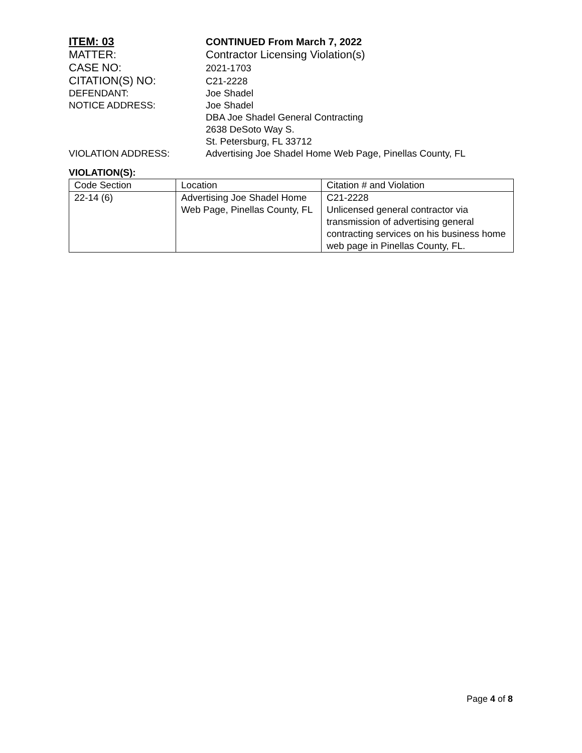ITEM: 03 CONTINUED From March 7, 2022
MATTER: Contractor Licensing Violation(s)
CASE NO:
2021-1703
CITATION(S) NO:
C21-2228
DEFENDANT: Joe Shadel
NOTICE ADDRESS: Joe Shadel
DBA Joe Shadel General Contracting
2638 DeSoto Way S.
St. Petersburg, FL 33712
VIOLATION ADDRESS: Advertising Joe Shadel Home Web Page, Pinellas County, FL
VIOLATION(S):
| Code Section | Location | Citation # and Violation |
| 22-14 (6) | Advertising Joe Shadel Home Web Page, Pinellas County, FL | C21-2228 Unlicensed general contractor via transmission of advertising general contracting services on his business home web page in Pinellas County, FL. |
Page 4 of 8